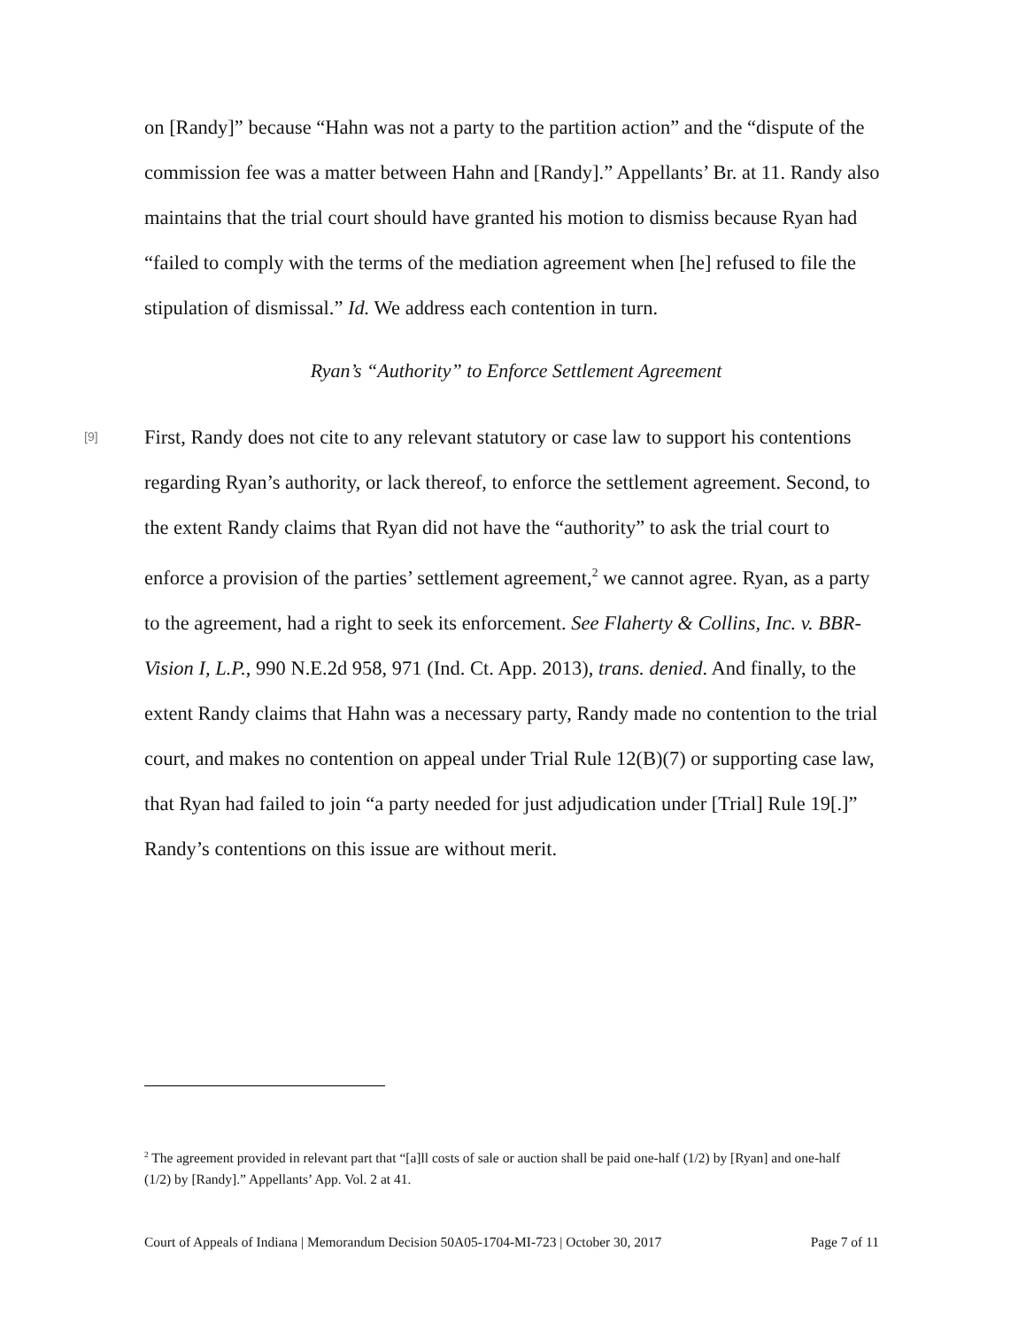on [Randy]” because “Hahn was not a party to the partition action” and the “dispute of the commission fee was a matter between Hahn and [Randy].” Appellants’ Br. at 11. Randy also maintains that the trial court should have granted his motion to dismiss because Ryan had “failed to comply with the terms of the mediation agreement when [he] refused to file the stipulation of dismissal.” Id. We address each contention in turn.
Ryan’s “Authority” to Enforce Settlement Agreement
[9]
First, Randy does not cite to any relevant statutory or case law to support his contentions regarding Ryan’s authority, or lack thereof, to enforce the settlement agreement. Second, to the extent Randy claims that Ryan did not have the “authority” to ask the trial court to enforce a provision of the parties’ settlement agreement,<sup>2</sup> we cannot agree. Ryan, as a party to the agreement, had a right to seek its enforcement. See Flaherty & Collins, Inc. v. BBR-Vision I, L.P., 990 N.E.2d 958, 971 (Ind. Ct. App. 2013), trans. denied. And finally, to the extent Randy claims that Hahn was a necessary party, Randy made no contention to the trial court, and makes no contention on appeal under Trial Rule 12(B)(7) or supporting case law, that Ryan had failed to join “a party needed for just adjudication under [Trial] Rule 19[.]” Randy’s contentions on this issue are without merit.
<sup>2</sup> The agreement provided in relevant part that “[a]ll costs of sale or auction shall be paid one-half (1/2) by [Ryan] and one-half (1/2) by [Randy].” Appellants’ App. Vol. 2 at 41.
Court of Appeals of Indiana | Memorandum Decision 50A05-1704-MI-723 | October 30, 2017 Page 7 of 11